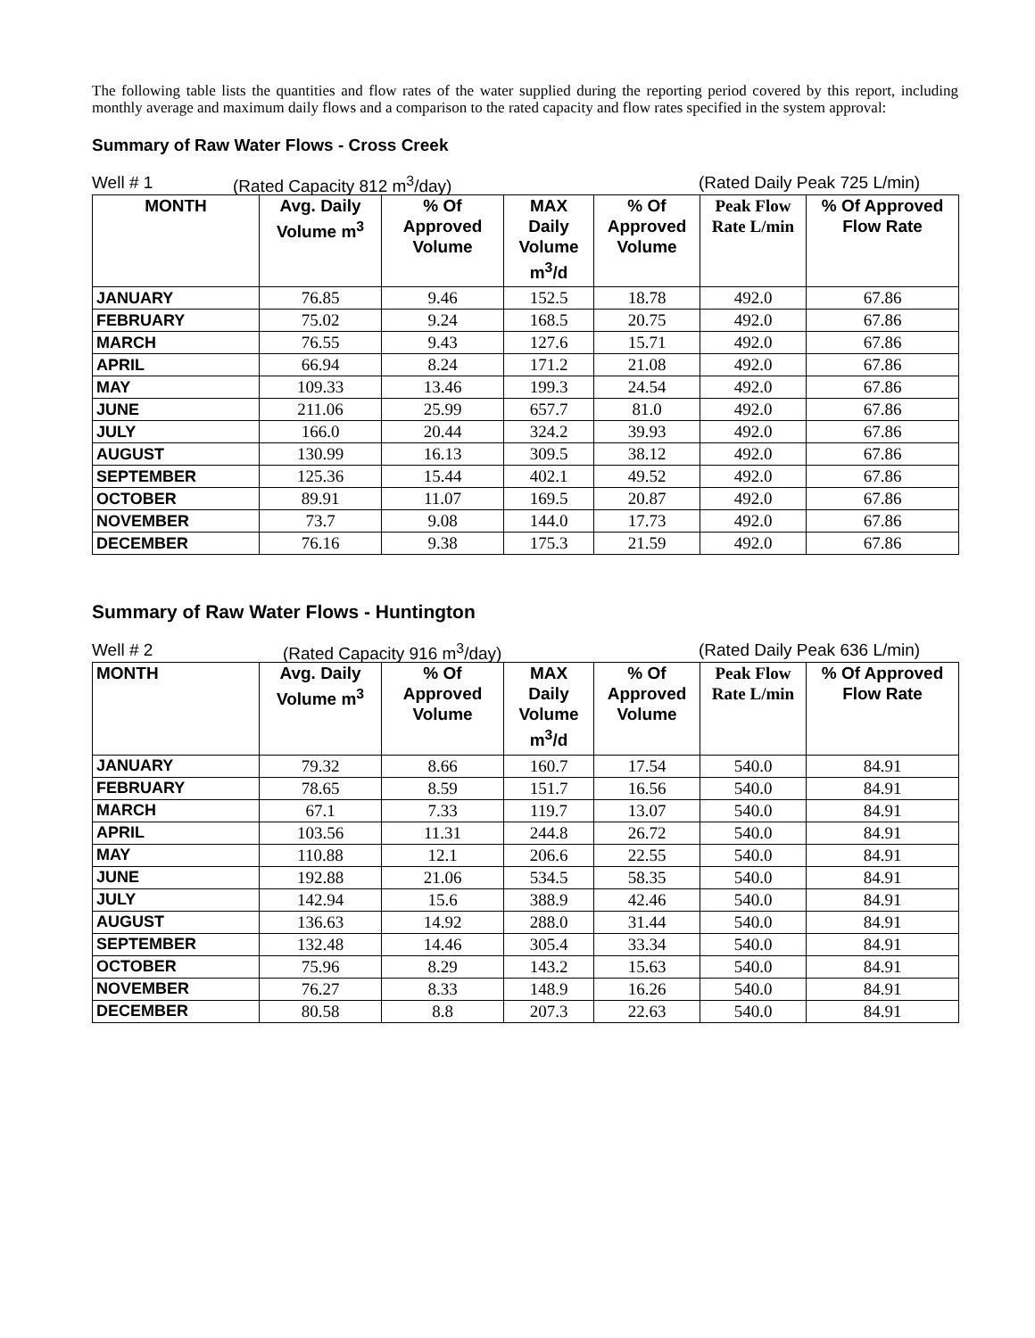The following table lists the quantities and flow rates of the water supplied during the reporting period covered by this report, including monthly average and maximum daily flows and a comparison to the rated capacity and flow rates specified in the system approval:
Summary of Raw Water Flows - Cross Creek
Well # 1 (Rated Capacity 812 m<sup>3</sup>/day) (Rated Daily Peak 725 L/min)
| MONTH | Avg. Daily Volume m<sup>3</sup> | % Of Approved Volume | MAX Daily Volume m<sup>3</sup>/d | % Of Approved Volume | Peak Flow Rate L/min | % Of Approved Flow Rate |
| --- | --- | --- | --- | --- | --- | --- |
| JANUARY | 76.85 | 9.46 | 152.5 | 18.78 | 492.0 | 67.86 |
| FEBRUARY | 75.02 | 9.24 | 168.5 | 20.75 | 492.0 | 67.86 |
| MARCH | 76.55 | 9.43 | 127.6 | 15.71 | 492.0 | 67.86 |
| APRIL | 66.94 | 8.24 | 171.2 | 21.08 | 492.0 | 67.86 |
| MAY | 109.33 | 13.46 | 199.3 | 24.54 | 492.0 | 67.86 |
| JUNE | 211.06 | 25.99 | 657.7 | 81.0 | 492.0 | 67.86 |
| JULY | 166.0 | 20.44 | 324.2 | 39.93 | 492.0 | 67.86 |
| AUGUST | 130.99 | 16.13 | 309.5 | 38.12 | 492.0 | 67.86 |
| SEPTEMBER | 125.36 | 15.44 | 402.1 | 49.52 | 492.0 | 67.86 |
| OCTOBER | 89.91 | 11.07 | 169.5 | 20.87 | 492.0 | 67.86 |
| NOVEMBER | 73.7 | 9.08 | 144.0 | 17.73 | 492.0 | 67.86 |
| DECEMBER | 76.16 | 9.38 | 175.3 | 21.59 | 492.0 | 67.86 |
Summary of Raw Water Flows - Huntington
Well # 2 (Rated Capacity 916 m<sup>3</sup>/day) (Rated Daily Peak 636 L/min)
| MONTH | Avg. Daily Volume m<sup>3</sup> | % Of Approved Volume | MAX Daily Volume m<sup>3</sup>/d | % Of Approved Volume | Peak Flow Rate L/min | % Of Approved Flow Rate |
| --- | --- | --- | --- | --- | --- | --- |
| JANUARY | 79.32 | 8.66 | 160.7 | 17.54 | 540.0 | 84.91 |
| FEBRUARY | 78.65 | 8.59 | 151.7 | 16.56 | 540.0 | 84.91 |
| MARCH | 67.1 | 7.33 | 119.7 | 13.07 | 540.0 | 84.91 |
| APRIL | 103.56 | 11.31 | 244.8 | 26.72 | 540.0 | 84.91 |
| MAY | 110.88 | 12.1 | 206.6 | 22.55 | 540.0 | 84.91 |
| JUNE | 192.88 | 21.06 | 534.5 | 58.35 | 540.0 | 84.91 |
| JULY | 142.94 | 15.6 | 388.9 | 42.46 | 540.0 | 84.91 |
| AUGUST | 136.63 | 14.92 | 288.0 | 31.44 | 540.0 | 84.91 |
| SEPTEMBER | 132.48 | 14.46 | 305.4 | 33.34 | 540.0 | 84.91 |
| OCTOBER | 75.96 | 8.29 | 143.2 | 15.63 | 540.0 | 84.91 |
| NOVEMBER | 76.27 | 8.33 | 148.9 | 16.26 | 540.0 | 84.91 |
| DECEMBER | 80.58 | 8.8 | 207.3 | 22.63 | 540.0 | 84.91 |